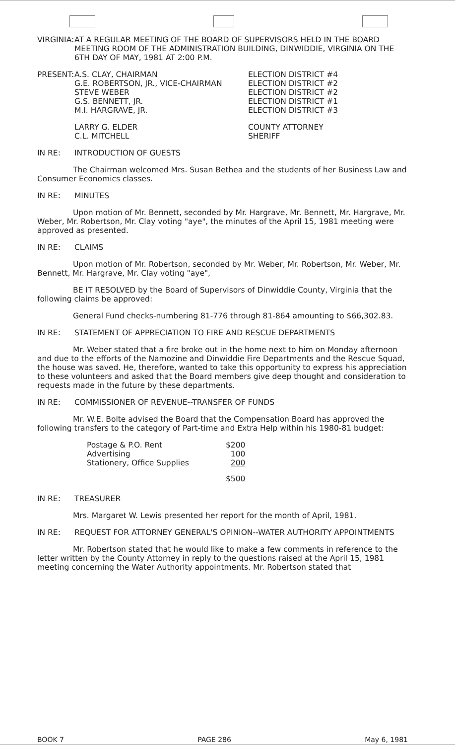VIRGINIA: AT A REGULAR MEETING OF THE BOARD OF SUPERVISORS HELD IN THE BOARD MEETING ROOM OF THE ADMINISTRATION BUILDING, DINWIDDIE, VIRGINIA ON THE 6TH DAY OF MAY, 1981 AT 2:00 P.M.
| PRESENT: | A.S. CLAY, CHAIRMAN | ELECTION DISTRICT #4 |
| | G.E. ROBERTSON, JR., VICE-CHAIRMAN | ELECTION DISTRICT #2 |
| | STEVE WEBER | ELECTION DISTRICT #2 |
| | G.S. BENNETT, JR. | ELECTION DISTRICT #1 |
| | M.I. HARGRAVE, JR. | ELECTION DISTRICT #3 |
| | LARRY G. ELDER | COUNTY ATTORNEY |
| | C.L. MITCHELL | SHERIFF |
IN RE: INTRODUCTION OF GUESTS
The Chairman welcomed Mrs. Susan Bethea and the students of her Business Law and Consumer Economics classes.
IN RE: MINUTES
Upon motion of Mr. Bennett, seconded by Mr. Hargrave, Mr. Bennett, Mr. Hargrave, Mr. Weber, Mr. Robertson, Mr. Clay voting "aye", the minutes of the April 15, 1981 meeting were approved as presented.
IN RE: CLAIMS
Upon motion of Mr. Robertson, seconded by Mr. Weber, Mr. Robertson, Mr. Weber, Mr. Bennett, Mr. Hargrave, Mr. Clay voting "aye",
BE IT RESOLVED by the Board of Supervisors of Dinwiddie County, Virginia that the following claims be approved:
General Fund checks-numbering 81-776 through 81-864 amounting to $66,302.83.
IN RE: STATEMENT OF APPRECIATION TO FIRE AND RESCUE DEPARTMENTS
Mr. Weber stated that a fire broke out in the home next to him on Monday afternoon and due to the efforts of the Namozine and Dinwiddie Fire Departments and the Rescue Squad, the house was saved. He, therefore, wanted to take this opportunity to express his appreciation to these volunteers and asked that the Board members give deep thought and consideration to requests made in the future by these departments.
IN RE: COMMISSIONER OF REVENUE--TRANSFER OF FUNDS
Mr. W.E. Bolte advised the Board that the Compensation Board has approved the following transfers to the category of Part-time and Extra Help within his 1980-81 budget:
| Postage & P.O. Rent | $200 |
| Advertising | 100 |
| Stationery, Office Supplies | 200 |
| | $500 |
IN RE: TREASURER
Mrs. Margaret W. Lewis presented her report for the month of April, 1981.
IN RE: REQUEST FOR ATTORNEY GENERAL'S OPINION--WATER AUTHORITY APPOINTMENTS
Mr. Robertson stated that he would like to make a few comments in reference to the letter written by the County Attorney in reply to the questions raised at the April 15, 1981 meeting concerning the Water Authority appointments. Mr. Robertson stated that
BOOK 7 PAGE 286 May 6, 1981